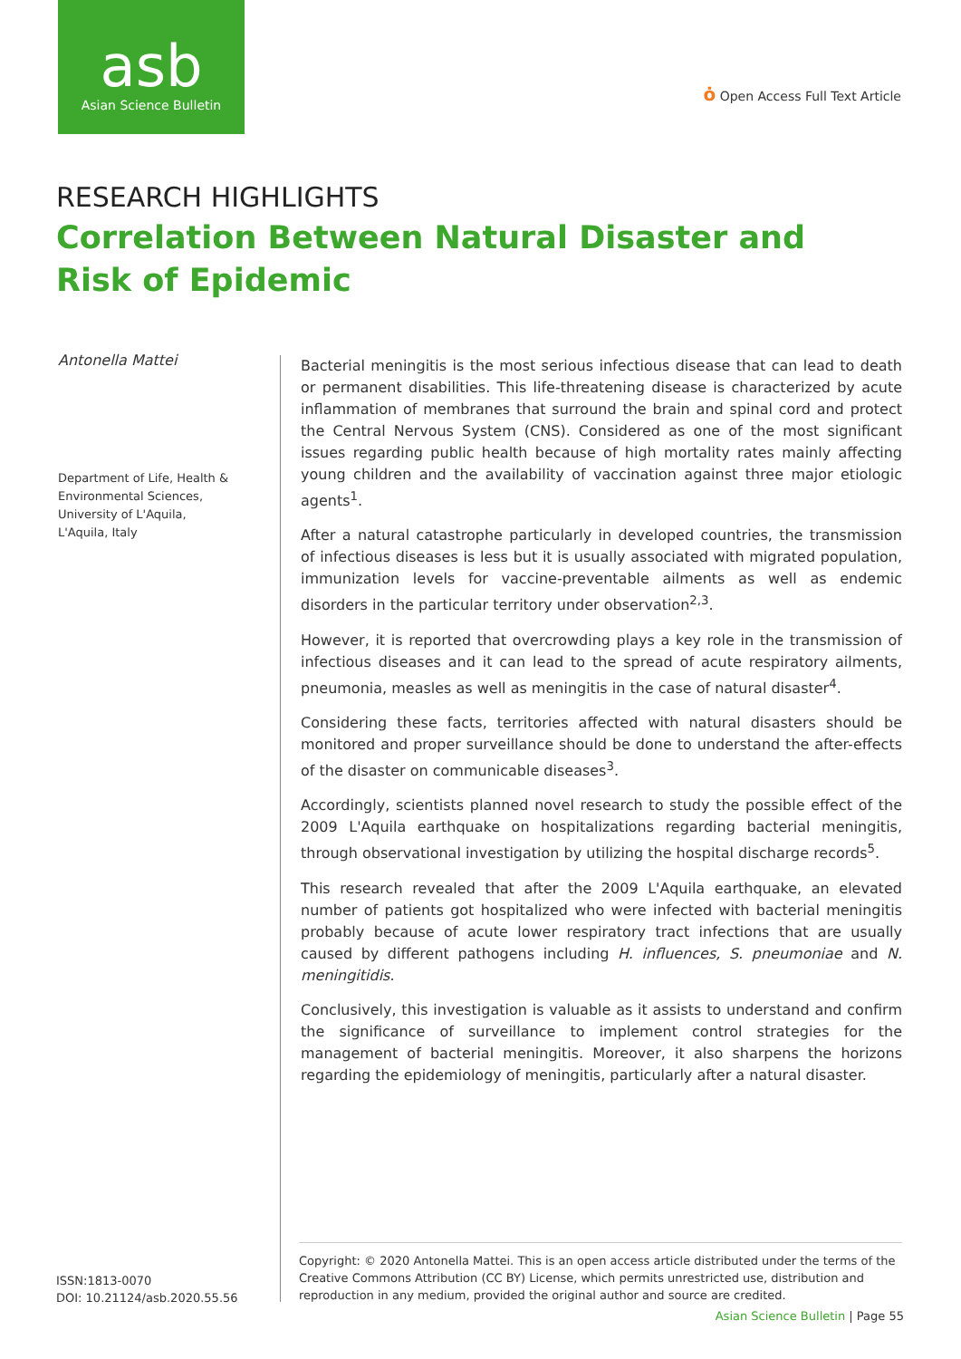asb
Asian Science Bulletin
ȯ Open Access Full Text Article
RESEARCH HIGHLIGHTS
Correlation Between Natural Disaster and Risk of Epidemic
Antonella Mattei
Department of Life, Health & Environmental Sciences, University of L'Aquila, L'Aquila, Italy
Bacterial meningitis is the most serious infectious disease that can lead to death or permanent disabilities. This life-threatening disease is characterized by acute inflammation of membranes that surround the brain and spinal cord and protect the Central Nervous System (CNS). Considered as one of the most significant issues regarding public health because of high mortality rates mainly affecting young children and the availability of vaccination against three major etiologic agents<sup>1</sup>.
After a natural catastrophe particularly in developed countries, the transmission of infectious diseases is less but it is usually associated with migrated population, immunization levels for vaccine-preventable ailments as well as endemic disorders in the particular territory under observation<sup>2,3</sup>.
However, it is reported that overcrowding plays a key role in the transmission of infectious diseases and it can lead to the spread of acute respiratory ailments, pneumonia, measles as well as meningitis in the case of natural disaster<sup>4</sup>.
Considering these facts, territories affected with natural disasters should be monitored and proper surveillance should be done to understand the after-effects of the disaster on communicable diseases<sup>3</sup>.
Accordingly, scientists planned novel research to study the possible effect of the 2009 L'Aquila earthquake on hospitalizations regarding bacterial meningitis, through observational investigation by utilizing the hospital discharge records<sup>5</sup>.
This research revealed that after the 2009 L'Aquila earthquake, an elevated number of patients got hospitalized who were infected with bacterial meningitis probably because of acute lower respiratory tract infections that are usually caused by different pathogens including H. influences, S. pneumoniae and N. meningitidis.
Conclusively, this investigation is valuable as it assists to understand and confirm the significance of surveillance to implement control strategies for the management of bacterial meningitis. Moreover, it also sharpens the horizons regarding the epidemiology of meningitis, particularly after a natural disaster.
ISSN:1813-0070
DOI: 10.21124/asb.2020.55.56
Copyright: © 2020 Antonella Mattei. This is an open access article distributed under the terms of the Creative Commons Attribution (CC BY) License, which permits unrestricted use, distribution and reproduction in any medium, provided the original author and source are credited.
Asian Science Bulletin | Page 55